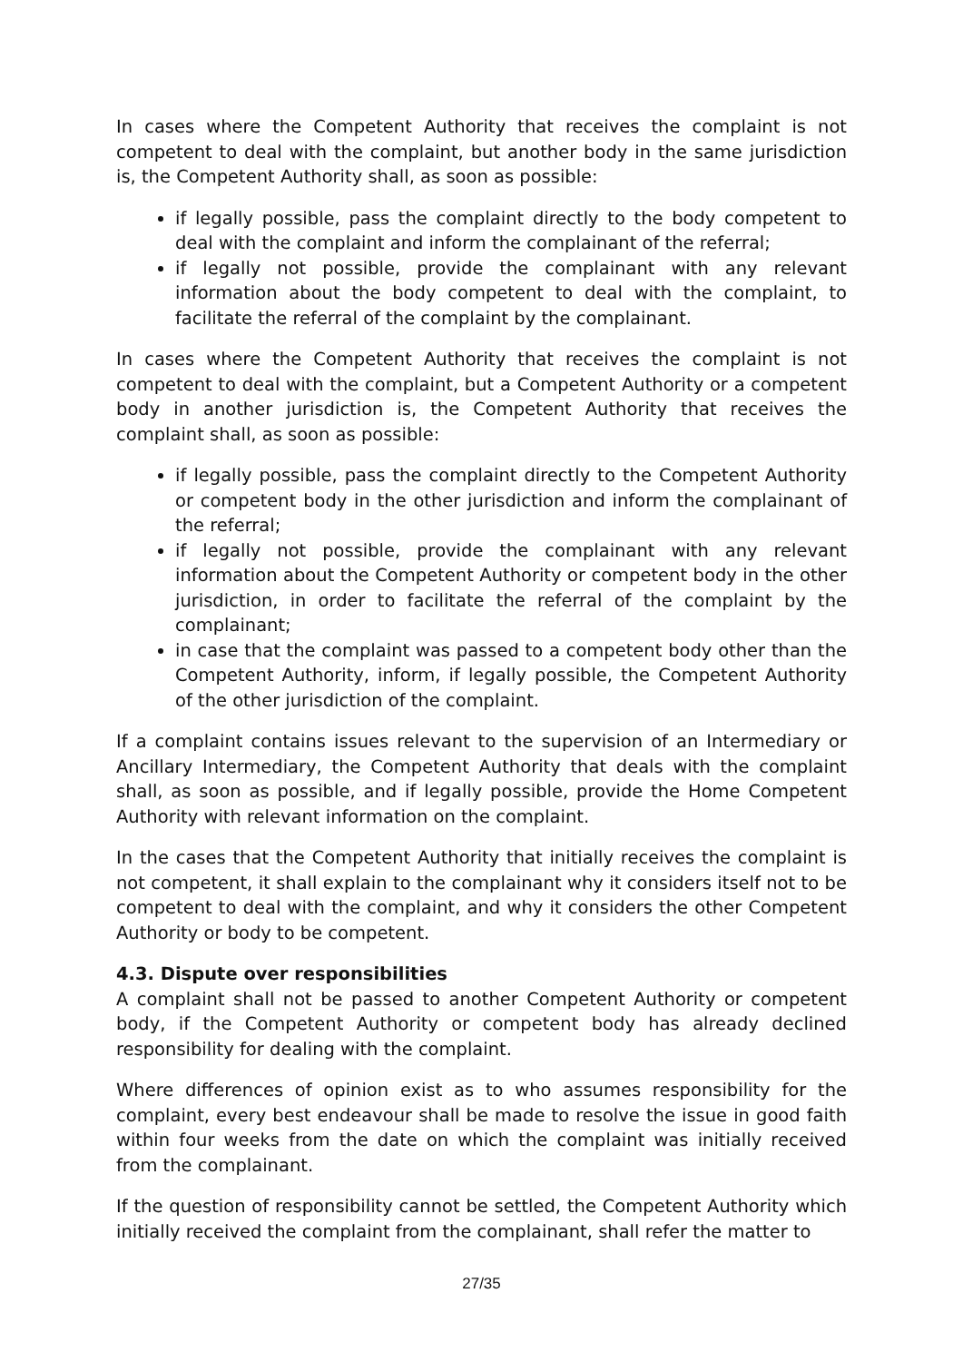In cases where the Competent Authority that receives the complaint is not competent to deal with the complaint, but another body in the same jurisdiction is, the Competent Authority shall, as soon as possible:
if legally possible, pass the complaint directly to the body competent to deal with the complaint and inform the complainant of the referral;
if legally not possible, provide the complainant with any relevant information about the body competent to deal with the complaint, to facilitate the referral of the complaint by the complainant.
In cases where the Competent Authority that receives the complaint is not competent to deal with the complaint, but a Competent Authority or a competent body in another jurisdiction is, the Competent Authority that receives the complaint shall, as soon as possible:
if legally possible, pass the complaint directly to the Competent Authority or competent body in the other jurisdiction and inform the complainant of the referral;
if legally not possible, provide the complainant with any relevant information about the Competent Authority or competent body in the other jurisdiction, in order to facilitate the referral of the complaint by the complainant;
in case that the complaint was passed to a competent body other than the Competent Authority, inform, if legally possible, the Competent Authority of the other jurisdiction of the complaint.
If a complaint contains issues relevant to the supervision of an Intermediary or Ancillary Intermediary, the Competent Authority that deals with the complaint shall, as soon as possible, and if legally possible, provide the Home Competent Authority with relevant information on the complaint.
In the cases that the Competent Authority that initially receives the complaint is not competent, it shall explain to the complainant why it considers itself not to be competent to deal with the complaint, and why it considers the other Competent Authority or body to be competent.
4.3. Dispute over responsibilities
A complaint shall not be passed to another Competent Authority or competent body, if the Competent Authority or competent body has already declined responsibility for dealing with the complaint.
Where differences of opinion exist as to who assumes responsibility for the complaint, every best endeavour shall be made to resolve the issue in good faith within four weeks from the date on which the complaint was initially received from the complainant.
If the question of responsibility cannot be settled, the Competent Authority which initially received the complaint from the complainant, shall refer the matter to
27/35